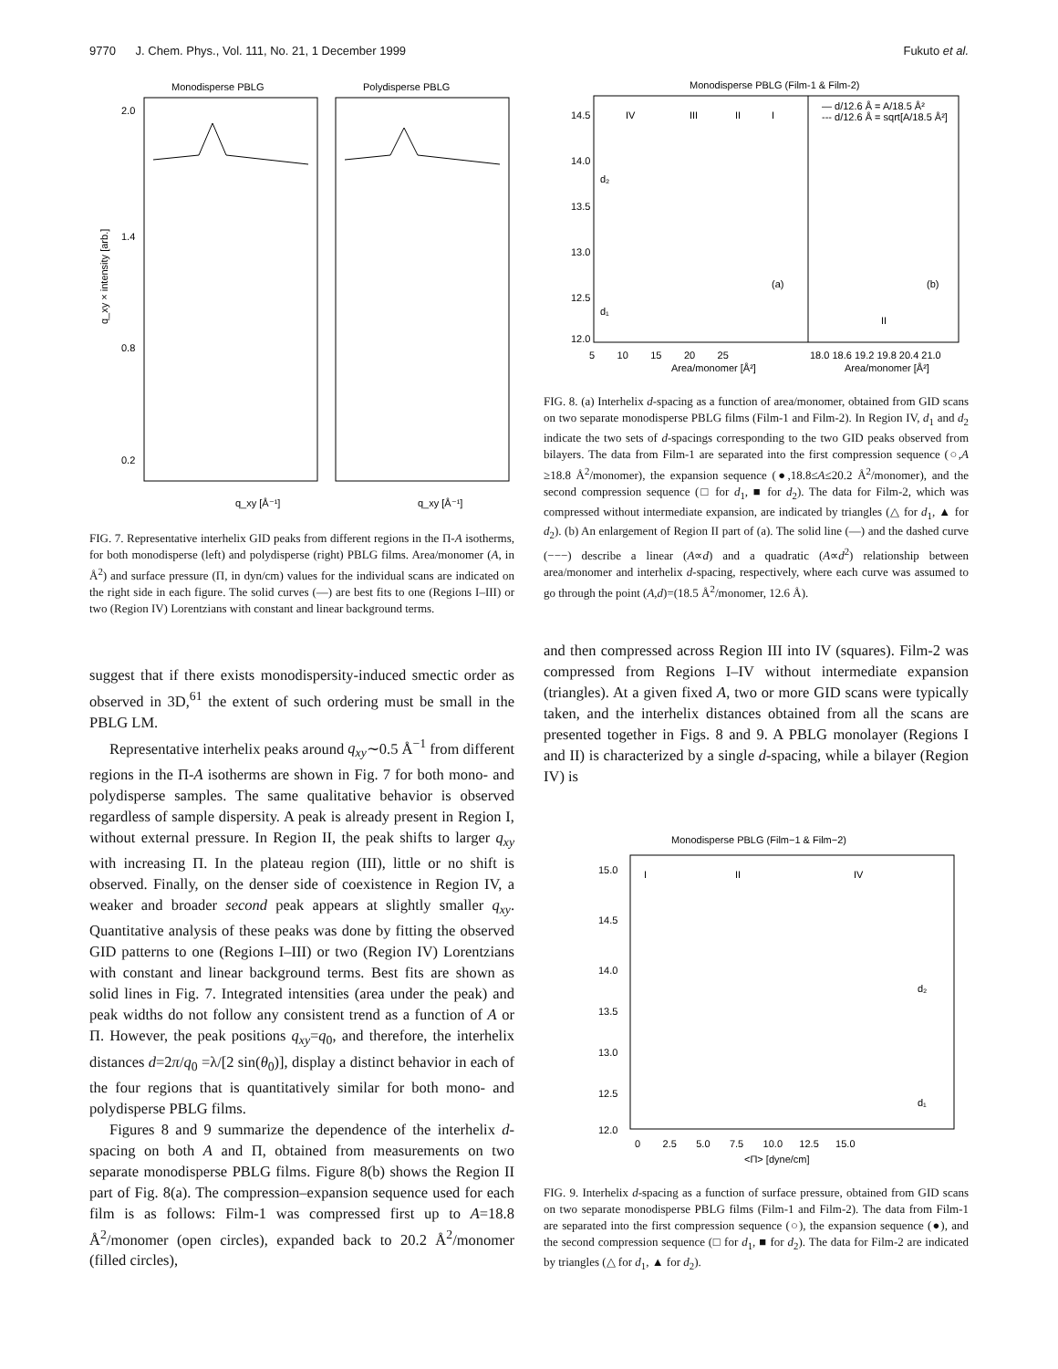9770 J. Chem. Phys., Vol. 111, No. 21, 1 December 1999 Fukuto et al.
Monodisperse PBLG
Polydisperse PBLG
2.0
1.4
0.8
0.2
q_xy × intensity [arb.]
q_xy [Å⁻¹]
q_xy [Å⁻¹]
FIG. 7. Representative interhelix GID peaks from different regions in the Π-A isotherms, for both monodisperse (left) and polydisperse (right) PBLG films. Area/monomer (A, in Å<sup>2</sup>) and surface pressure (Π, in dyn/cm) values for the individual scans are indicated on the right side in each figure. The solid curves (—) are best fits to one (Regions I–III) or two (Region IV) Lorentzians with constant and linear background terms.
suggest that if there exists monodispersity-induced smectic order as observed in 3D,<sup>61</sup> the extent of such ordering must be small in the PBLG LM.
Representative interhelix peaks around q<sub>xy</sub>∼0.5 Å<sup>−1</sup> from different regions in the Π-A isotherms are shown in Fig. 7 for both mono- and polydisperse samples. The same qualitative behavior is observed regardless of sample dispersity. A peak is already present in Region I, without external pressure. In Region II, the peak shifts to larger q<sub>xy</sub> with increasing Π. In the plateau region (III), little or no shift is observed. Finally, on the denser side of coexistence in Region IV, a weaker and broader second peak appears at slightly smaller q<sub>xy</sub>. Quantitative analysis of these peaks was done by fitting the observed GID patterns to one (Regions I–III) or two (Region IV) Lorentzians with constant and linear background terms. Best fits are shown as solid lines in Fig. 7. Integrated intensities (area under the peak) and peak widths do not follow any consistent trend as a function of A or Π. However, the peak positions q<sub>xy</sub>=q<sub>0</sub>, and therefore, the interhelix distances d=2π/q<sub>0</sub> =λ/[2 sin(θ<sub>0</sub>)], display a distinct behavior in each of the four regions that is quantitatively similar for both mono- and polydisperse PBLG films.
Figures 8 and 9 summarize the dependence of the interhelix d-spacing on both A and Π, obtained from measurements on two separate monodisperse PBLG films. Figure 8(b) shows the Region II part of Fig. 8(a). The compression–expansion sequence used for each film is as follows: Film-1 was compressed first up to A=18.8 Å<sup>2</sup>/monomer (open circles), expanded back to 20.2 Å<sup>2</sup>/monomer (filled circles),
Monodisperse PBLG (Film-1 & Film-2)
IV
III
II
I
(a)
(b)
II
14.5
14.0
13.5
13.0
12.5
12.0
d₂
d₁
— d/12.6 Å = A/18.5 Å²
--- d/12.6 Å = sqrt[A/18.5 Å²]
5 10 15 20 25
18.0 18.6 19.2 19.8 20.4 21.0
Area/monomer [Å²]
Area/monomer [Å²]
FIG. 8. (a) Interhelix d-spacing as a function of area/monomer, obtained from GID scans on two separate monodisperse PBLG films (Film-1 and Film-2). In Region IV, d<sub>1</sub> and d<sub>2</sub> indicate the two sets of d-spacings corresponding to the two GID peaks observed from bilayers. The data from Film-1 are separated into the first compression sequence (○,A ≥18.8 Å<sup>2</sup>/monomer), the expansion sequence (●,18.8≤A≤20.2 Å<sup>2</sup>/monomer), and the second compression sequence (□ for d<sub>1</sub>, ■ for d<sub>2</sub>). The data for Film-2, which was compressed without intermediate expansion, are indicated by triangles (△ for d<sub>1</sub>, ▲ for d<sub>2</sub>). (b) An enlargement of Region II part of (a). The solid line (—) and the dashed curve (−−−) describe a linear (A∝d) and a quadratic (A∝d<sup>2</sup>) relationship between area/monomer and interhelix d-spacing, respectively, where each curve was assumed to go through the point (A,d)=(18.5 Å<sup>2</sup>/monomer, 12.6 Å).
and then compressed across Region III into IV (squares). Film-2 was compressed from Regions I–IV without intermediate expansion (triangles). At a given fixed A, two or more GID scans were typically taken, and the interhelix distances obtained from all the scans are presented together in Figs. 8 and 9. A PBLG monolayer (Regions I and II) is characterized by a single d-spacing, while a bilayer (Region IV) is
Monodisperse PBLG (Film−1 & Film−2)
I
II
IV
15.0
14.5
14.0
13.5
13.0
12.5
12.0
d₂
d₁
0 2.5 5.0 7.5 10.0 12.5 15.0
<Π> [dyne/cm]
FIG. 9. Interhelix d-spacing as a function of surface pressure, obtained from GID scans on two separate monodisperse PBLG films (Film-1 and Film-2). The data from Film-1 are separated into the first compression sequence (○), the expansion sequence (●), and the second compression sequence (□ for d<sub>1</sub>, ■ for d<sub>2</sub>). The data for Film-2 are indicated by triangles (△ for d<sub>1</sub>, ▲ for d<sub>2</sub>).